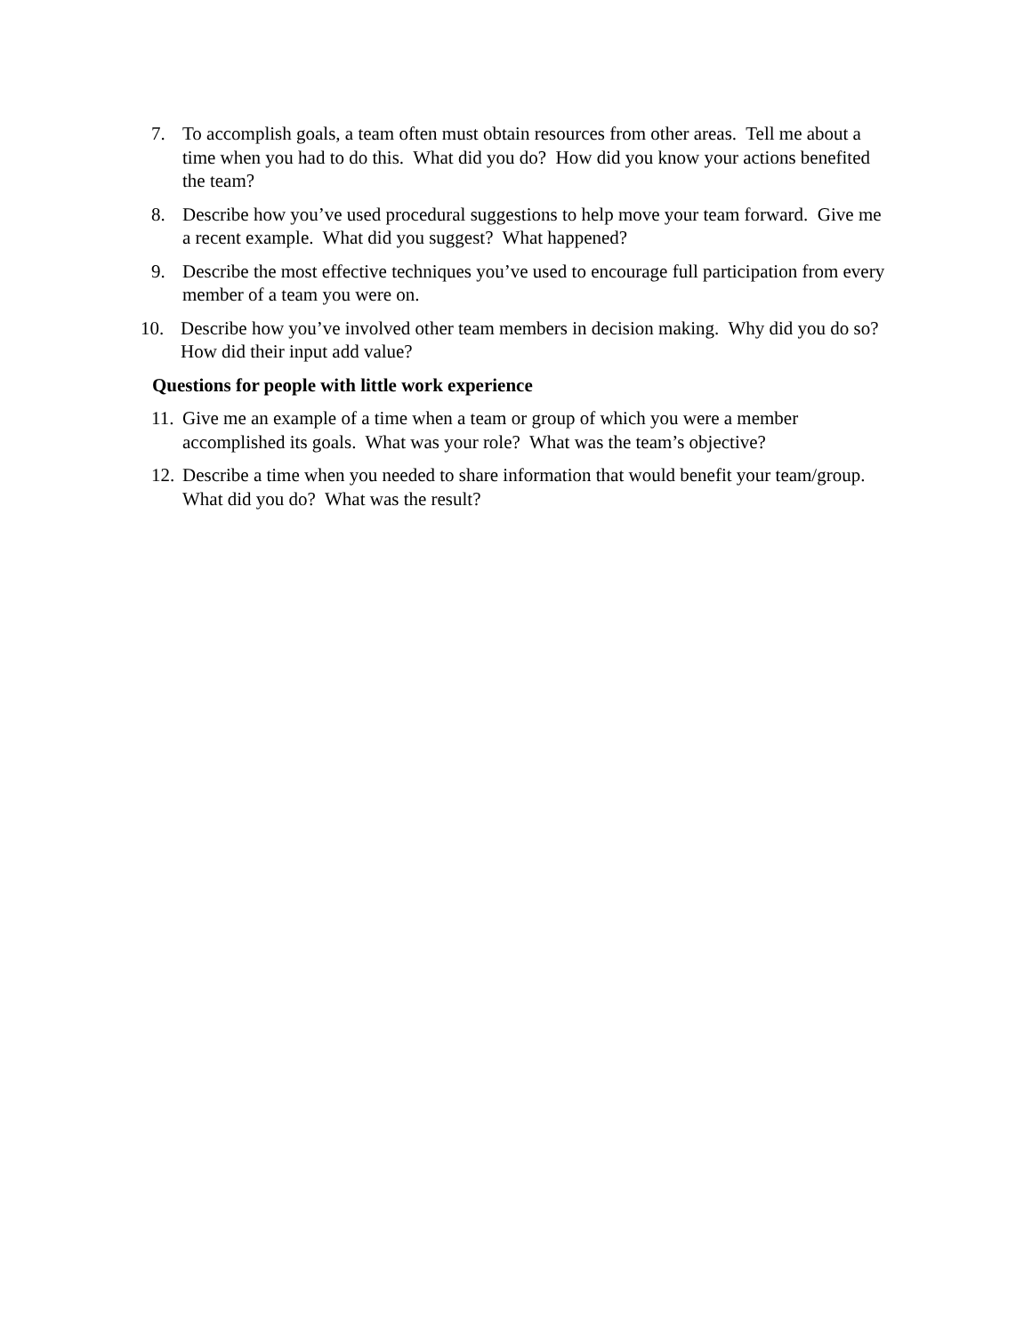7. To accomplish goals, a team often must obtain resources from other areas. Tell me about a time when you had to do this. What did you do? How did you know your actions benefited the team?
8. Describe how you’ve used procedural suggestions to help move your team forward. Give me a recent example. What did you suggest? What happened?
9. Describe the most effective techniques you’ve used to encourage full participation from every member of a team you were on.
10. Describe how you’ve involved other team members in decision making. Why did you do so? How did their input add value?
Questions for people with little work experience
11. Give me an example of a time when a team or group of which you were a member accomplished its goals. What was your role? What was the team’s objective?
12. Describe a time when you needed to share information that would benefit your team/group. What did you do? What was the result?